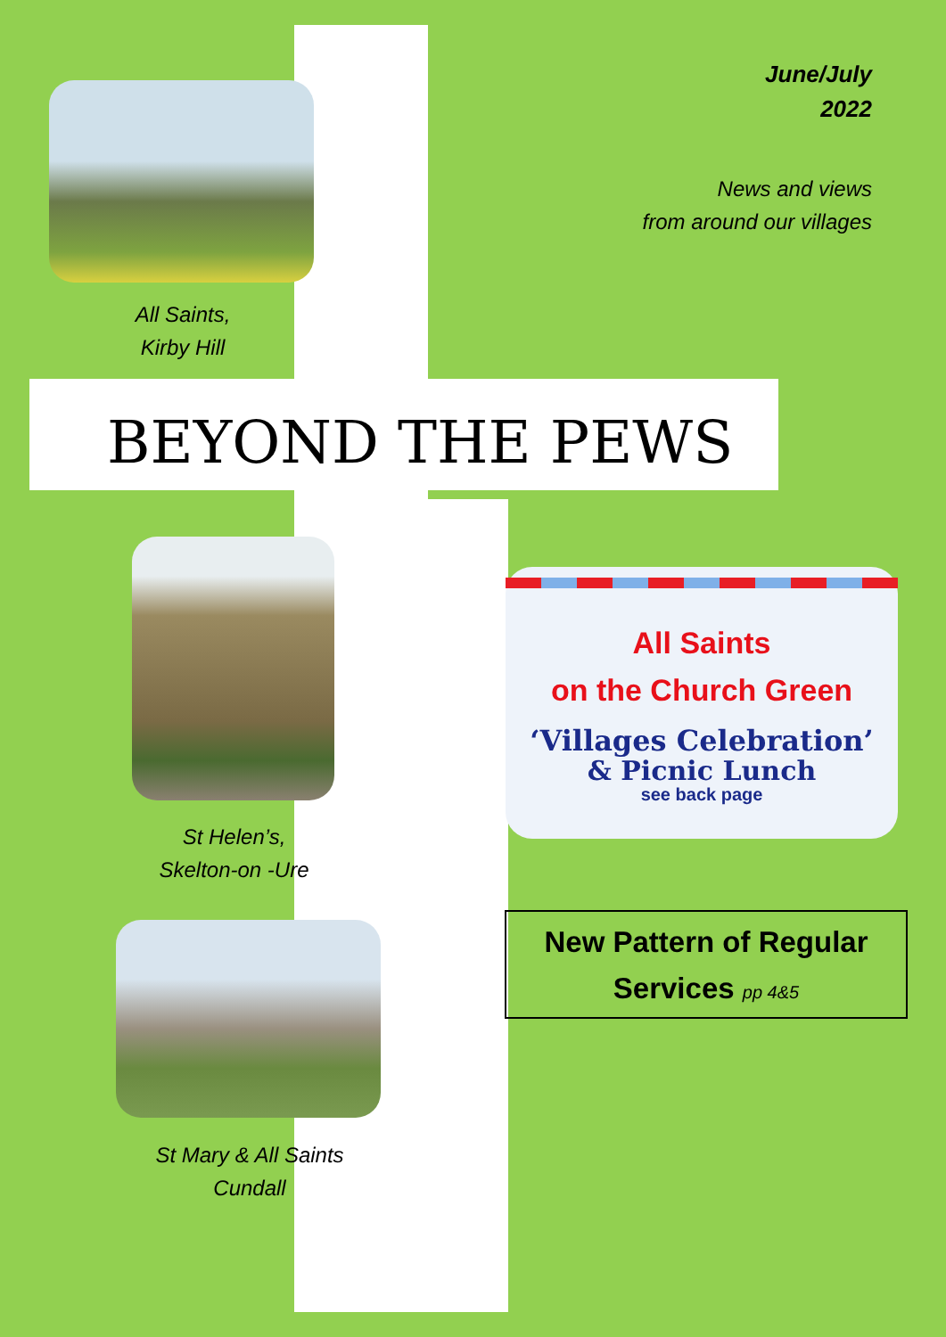June/July
2022
News and views
from around our villages
All Saints,
Kirby Hill
BEYOND THE PEWS
St Helen’s,
Skelton-on -Ure
St Mary & All Saints
Cundall
All Saints
on the Church Green
‘Villages Celebration’
& Picnic Lunch
see back page
New Pattern of Regular
Services pp 4&5